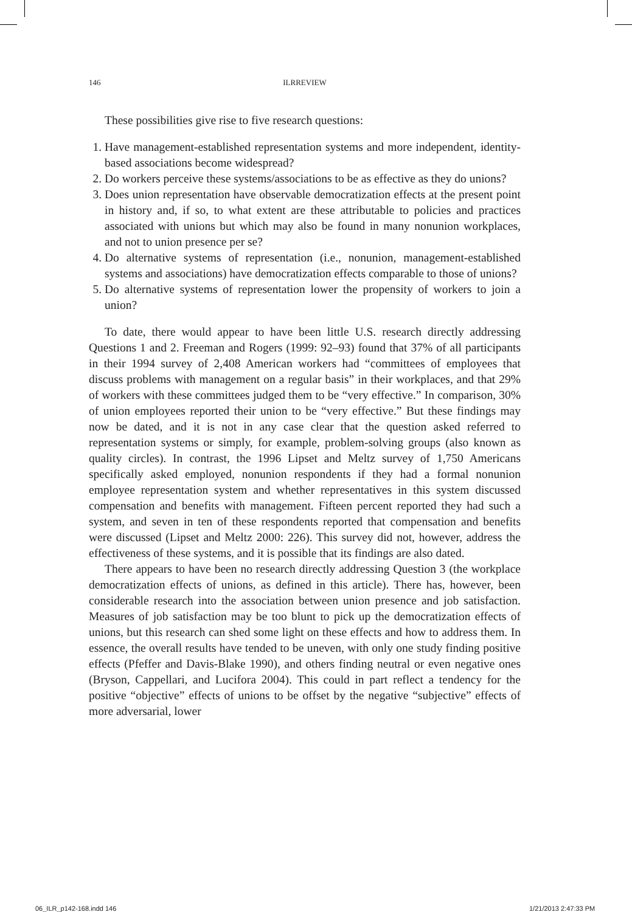146 ILRREVIEW
These possibilities give rise to five research questions:
1. Have management-established representation systems and more independent, identity-based associations become widespread?
2. Do workers perceive these systems/associations to be as effective as they do unions?
3. Does union representation have observable democratization effects at the present point in history and, if so, to what extent are these attributable to policies and practices associated with unions but which may also be found in many nonunion workplaces, and not to union presence per se?
4. Do alternative systems of representation (i.e., nonunion, management-established systems and associations) have democratization effects comparable to those of unions?
5. Do alternative systems of representation lower the propensity of workers to join a union?
To date, there would appear to have been little U.S. research directly addressing Questions 1 and 2. Freeman and Rogers (1999: 92–93) found that 37% of all participants in their 1994 survey of 2,408 American workers had “committees of employees that discuss problems with management on a regular basis” in their workplaces, and that 29% of workers with these committees judged them to be “very effective.” In comparison, 30% of union employees reported their union to be “very effective.” But these findings may now be dated, and it is not in any case clear that the question asked referred to representation systems or simply, for example, problem-solving groups (also known as quality circles). In contrast, the 1996 Lipset and Meltz survey of 1,750 Americans specifically asked employed, nonunion respondents if they had a formal nonunion employee representation system and whether representatives in this system discussed compensation and benefits with management. Fifteen percent reported they had such a system, and seven in ten of these respondents reported that compensation and benefits were discussed (Lipset and Meltz 2000: 226). This survey did not, however, address the effectiveness of these systems, and it is possible that its findings are also dated.
There appears to have been no research directly addressing Question 3 (the workplace democratization effects of unions, as defined in this article). There has, however, been considerable research into the association between union presence and job satisfaction. Measures of job satisfaction may be too blunt to pick up the democratization effects of unions, but this research can shed some light on these effects and how to address them. In essence, the overall results have tended to be uneven, with only one study finding positive effects (Pfeffer and Davis-Blake 1990), and others finding neutral or even negative ones (Bryson, Cappellari, and Lucifora 2004). This could in part reflect a tendency for the positive “objective” effects of unions to be offset by the negative “subjective” effects of more adversarial, lower
06_ILR_p142-168.indd 146 1/21/2013 2:47:33 PM